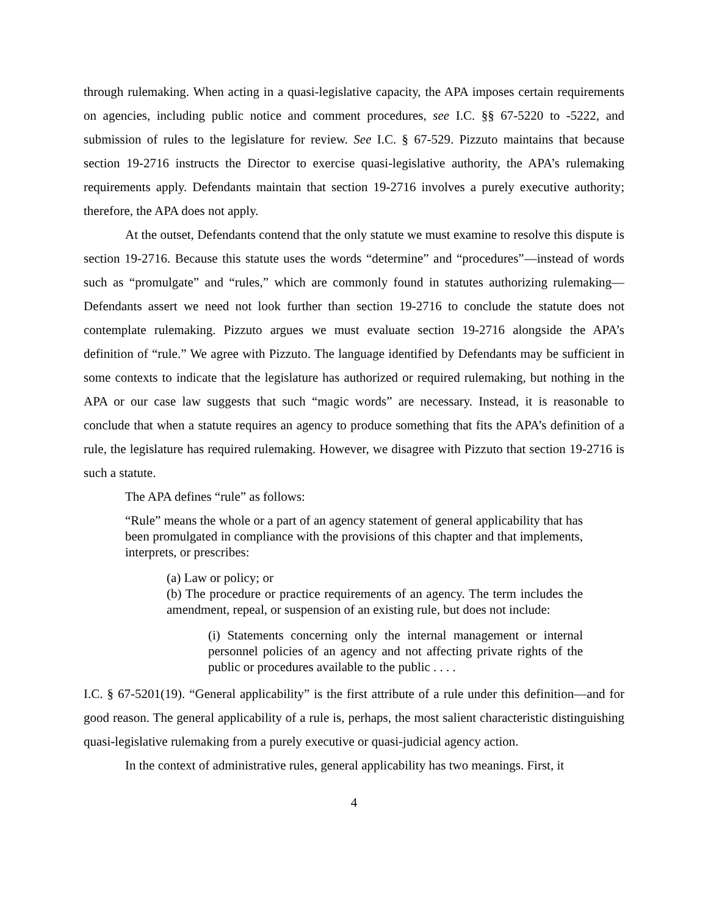through rulemaking. When acting in a quasi-legislative capacity, the APA imposes certain requirements on agencies, including public notice and comment procedures, see I.C. §§ 67-5220 to -5222, and submission of rules to the legislature for review. See I.C. § 67-529. Pizzuto maintains that because section 19-2716 instructs the Director to exercise quasi-legislative authority, the APA’s rulemaking requirements apply. Defendants maintain that section 19-2716 involves a purely executive authority; therefore, the APA does not apply.
At the outset, Defendants contend that the only statute we must examine to resolve this dispute is section 19-2716. Because this statute uses the words “determine” and “procedures”—instead of words such as “promulgate” and “rules,” which are commonly found in statutes authorizing rulemaking—Defendants assert we need not look further than section 19-2716 to conclude the statute does not contemplate rulemaking. Pizzuto argues we must evaluate section 19-2716 alongside the APA’s definition of “rule.” We agree with Pizzuto. The language identified by Defendants may be sufficient in some contexts to indicate that the legislature has authorized or required rulemaking, but nothing in the APA or our case law suggests that such “magic words” are necessary. Instead, it is reasonable to conclude that when a statute requires an agency to produce something that fits the APA’s definition of a rule, the legislature has required rulemaking. However, we disagree with Pizzuto that section 19-2716 is such a statute.
The APA defines “rule” as follows:
“Rule” means the whole or a part of an agency statement of general applicability that has been promulgated in compliance with the provisions of this chapter and that implements, interprets, or prescribes:
(a) Law or policy; or
(b) The procedure or practice requirements of an agency. The term includes the amendment, repeal, or suspension of an existing rule, but does not include:
(i) Statements concerning only the internal management or internal personnel policies of an agency and not affecting private rights of the public or procedures available to the public . . . .
I.C. § 67-5201(19). “General applicability” is the first attribute of a rule under this definition—and for good reason. The general applicability of a rule is, perhaps, the most salient characteristic distinguishing quasi-legislative rulemaking from a purely executive or quasi-judicial agency action.
In the context of administrative rules, general applicability has two meanings. First, it
4